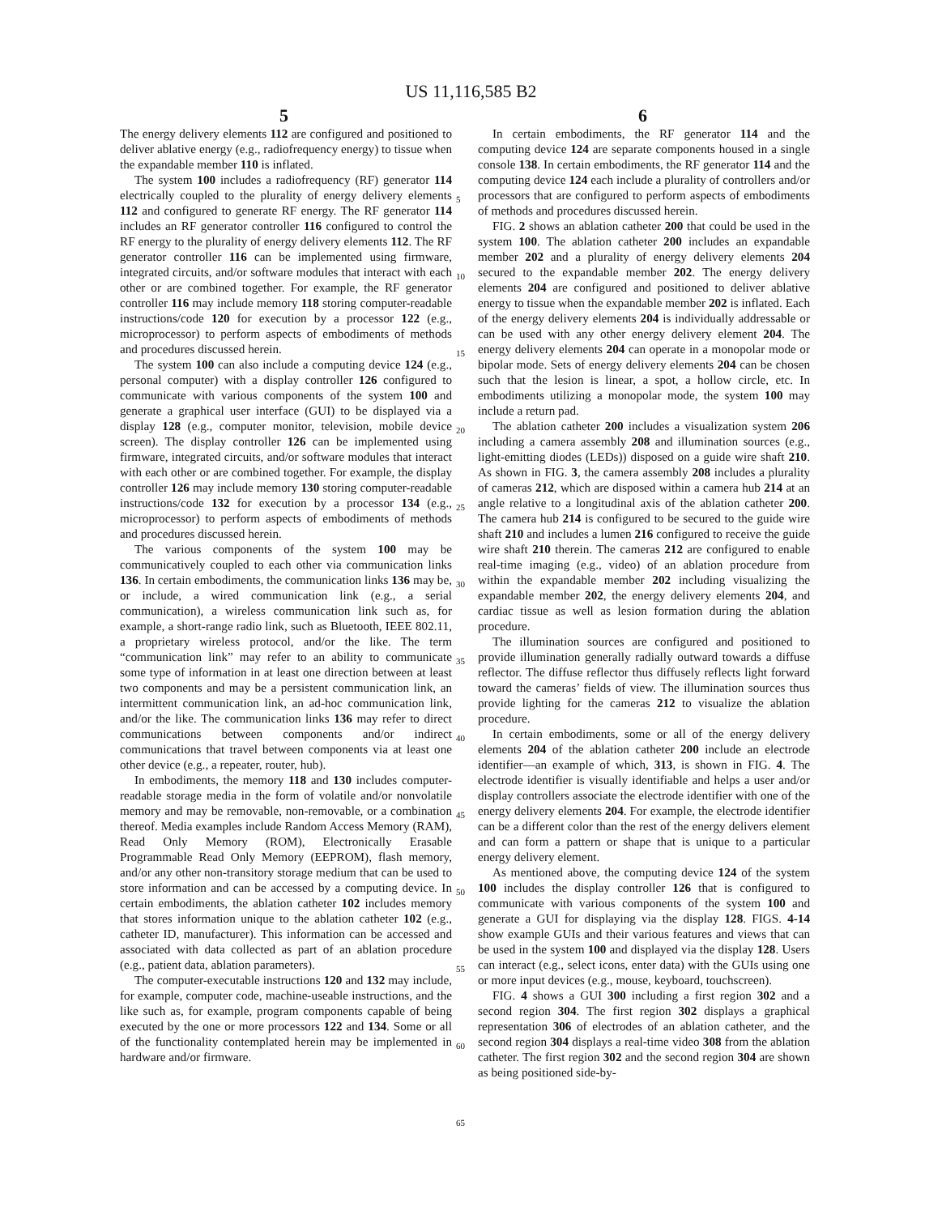US 11,116,585 B2
5 6
The energy delivery elements 112 are configured and positioned to deliver ablative energy (e.g., radiofrequency energy) to tissue when the expandable member 110 is inflated.
The system 100 includes a radiofrequency (RF) generator 114 electrically coupled to the plurality of energy delivery elements 112 and configured to generate RF energy. The RF generator 114 includes an RF generator controller 116 configured to control the RF energy to the plurality of energy delivery elements 112. The RF generator controller 116 can be implemented using firmware, integrated circuits, and/or software modules that interact with each other or are combined together. For example, the RF generator controller 116 may include memory 118 storing computer-readable instructions/code 120 for execution by a processor 122 (e.g., microprocessor) to perform aspects of embodiments of methods and procedures discussed herein.
The system 100 can also include a computing device 124 (e.g., personal computer) with a display controller 126 configured to communicate with various components of the system 100 and generate a graphical user interface (GUI) to be displayed via a display 128 (e.g., computer monitor, television, mobile device screen). The display controller 126 can be implemented using firmware, integrated circuits, and/or software modules that interact with each other or are combined together. For example, the display controller 126 may include memory 130 storing computer-readable instructions/code 132 for execution by a processor 134 (e.g., microprocessor) to perform aspects of embodiments of methods and procedures discussed herein.
The various components of the system 100 may be communicatively coupled to each other via communication links 136. In certain embodiments, the communication links 136 may be, or include, a wired communication link (e.g., a serial communication), a wireless communication link such as, for example, a short-range radio link, such as Bluetooth, IEEE 802.11, a proprietary wireless protocol, and/or the like. The term “communication link” may refer to an ability to communicate some type of information in at least one direction between at least two components and may be a persistent communication link, an intermittent communication link, an ad-hoc communication link, and/or the like. The communication links 136 may refer to direct communications between components and/or indirect communications that travel between components via at least one other device (e.g., a repeater, router, hub).
In embodiments, the memory 118 and 130 includes computer-readable storage media in the form of volatile and/or nonvolatile memory and may be removable, non-removable, or a combination thereof. Media examples include Random Access Memory (RAM), Read Only Memory (ROM), Electronically Erasable Programmable Read Only Memory (EEPROM), flash memory, and/or any other non-transitory storage medium that can be used to store information and can be accessed by a computing device. In certain embodiments, the ablation catheter 102 includes memory that stores information unique to the ablation catheter 102 (e.g., catheter ID, manufacturer). This information can be accessed and associated with data collected as part of an ablation procedure (e.g., patient data, ablation parameters).
The computer-executable instructions 120 and 132 may include, for example, computer code, machine-useable instructions, and the like such as, for example, program components capable of being executed by the one or more processors 122 and 134. Some or all of the functionality contemplated herein may be implemented in hardware and/or firmware.
5
10
15
20
25
30
35
40
45
50
55
60
65
In certain embodiments, the RF generator 114 and the computing device 124 are separate components housed in a single console 138. In certain embodiments, the RF generator 114 and the computing device 124 each include a plurality of controllers and/or processors that are configured to perform aspects of embodiments of methods and procedures discussed herein.
FIG. 2 shows an ablation catheter 200 that could be used in the system 100. The ablation catheter 200 includes an expandable member 202 and a plurality of energy delivery elements 204 secured to the expandable member 202. The energy delivery elements 204 are configured and positioned to deliver ablative energy to tissue when the expandable member 202 is inflated. Each of the energy delivery elements 204 is individually addressable or can be used with any other energy delivery element 204. The energy delivery elements 204 can operate in a monopolar mode or bipolar mode. Sets of energy delivery elements 204 can be chosen such that the lesion is linear, a spot, a hollow circle, etc. In embodiments utilizing a monopolar mode, the system 100 may include a return pad.
The ablation catheter 200 includes a visualization system 206 including a camera assembly 208 and illumination sources (e.g., light-emitting diodes (LEDs)) disposed on a guide wire shaft 210. As shown in FIG. 3, the camera assembly 208 includes a plurality of cameras 212, which are disposed within a camera hub 214 at an angle relative to a longitudinal axis of the ablation catheter 200. The camera hub 214 is configured to be secured to the guide wire shaft 210 and includes a lumen 216 configured to receive the guide wire shaft 210 therein. The cameras 212 are configured to enable real-time imaging (e.g., video) of an ablation procedure from within the expandable member 202 including visualizing the expandable member 202, the energy delivery elements 204, and cardiac tissue as well as lesion formation during the ablation procedure.
The illumination sources are configured and positioned to provide illumination generally radially outward towards a diffuse reflector. The diffuse reflector thus diffusely reflects light forward toward the cameras’ fields of view. The illumination sources thus provide lighting for the cameras 212 to visualize the ablation procedure.
In certain embodiments, some or all of the energy delivery elements 204 of the ablation catheter 200 include an electrode identifier—an example of which, 313, is shown in FIG. 4. The electrode identifier is visually identifiable and helps a user and/or display controllers associate the electrode identifier with one of the energy delivery elements 204. For example, the electrode identifier can be a different color than the rest of the energy delivers element and can form a pattern or shape that is unique to a particular energy delivery element.
As mentioned above, the computing device 124 of the system 100 includes the display controller 126 that is configured to communicate with various components of the system 100 and generate a GUI for displaying via the display 128. FIGS. 4-14 show example GUIs and their various features and views that can be used in the system 100 and displayed via the display 128. Users can interact (e.g., select icons, enter data) with the GUIs using one or more input devices (e.g., mouse, keyboard, touchscreen).
FIG. 4 shows a GUI 300 including a first region 302 and a second region 304. The first region 302 displays a graphical representation 306 of electrodes of an ablation catheter, and the second region 304 displays a real-time video 308 from the ablation catheter. The first region 302 and the second region 304 are shown as being positioned side-by-